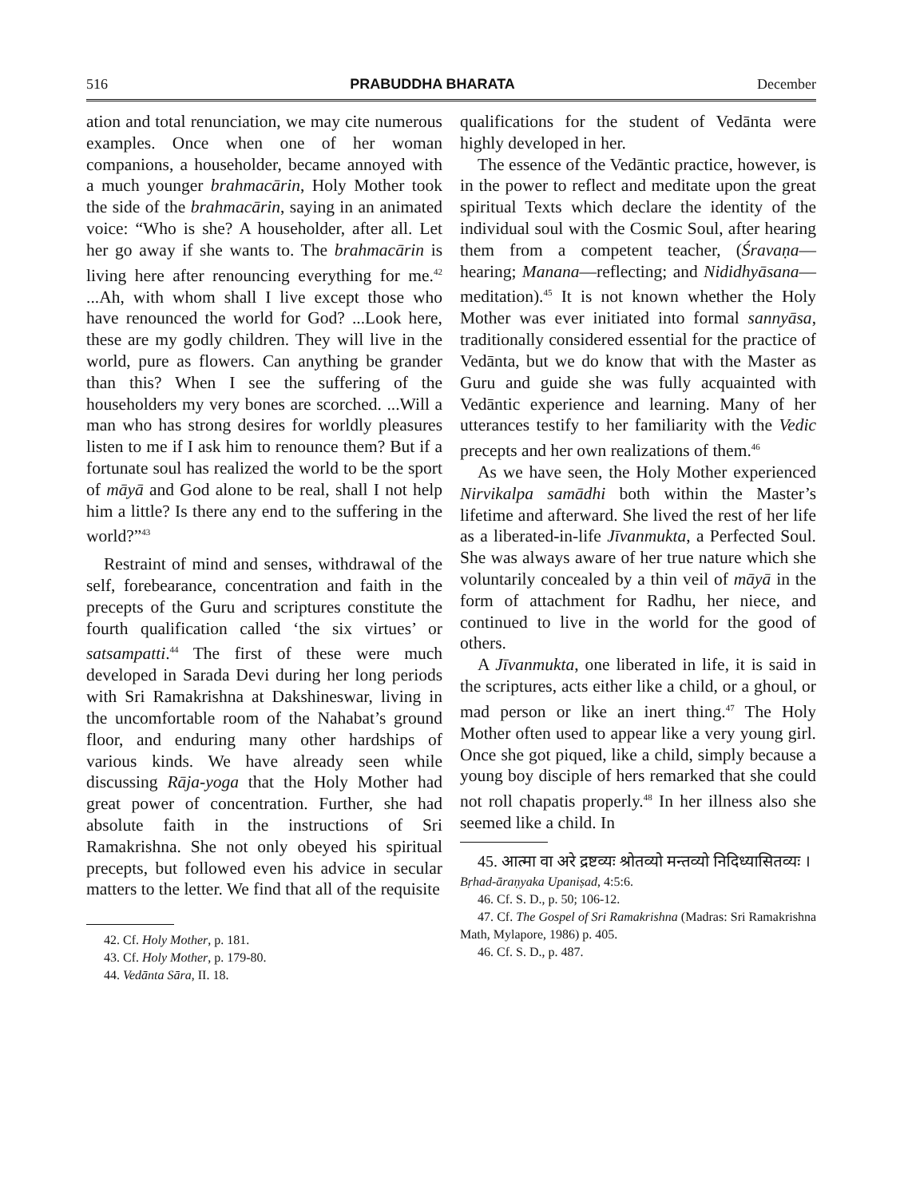516 PRABUDDHA BHARATA December
ation and total renunciation, we may cite numerous examples. Once when one of her woman companions, a householder, became annoyed with a much younger brahmacārin, Holy Mother took the side of the brahmacārin, saying in an animated voice: “Who is she? A householder, after all. Let her go away if she wants to. The brahmacārin is living here after renouncing everything for me.<sup>42</sup> ...Ah, with whom shall I live except those who have renounced the world for God? ...Look here, these are my godly children. They will live in the world, pure as flowers. Can anything be grander than this? When I see the suffering of the householders my very bones are scorched. ...Will a man who has strong desires for worldly pleasures listen to me if I ask him to renounce them? But if a fortunate soul has realized the world to be the sport of māyā and God alone to be real, shall I not help him a little? Is there any end to the suffering in the world?”<sup>43</sup>
Restraint of mind and senses, withdrawal of the self, forebearance, concentration and faith in the precepts of the Guru and scriptures constitute the fourth qualification called ‘the six virtues’ or satsampatti.<sup>44</sup> The first of these were much developed in Sarada Devi during her long periods with Sri Ramakrishna at Dakshineswar, living in the uncomfortable room of the Nahabat’s ground floor, and enduring many other hardships of various kinds. We have already seen while discussing Rāja-yoga that the Holy Mother had great power of concentration. Further, she had absolute faith in the instructions of Sri Ramakrishna. She not only obeyed his spiritual precepts, but followed even his advice in secular matters to the letter. We find that all of the requisite
42. Cf. Holy Mother, p. 181.
43. Cf. Holy Mother, p. 179-80.
44. Vedānta Sāra, II. 18.
qualifications for the student of Vedānta were highly developed in her.
The essence of the Vedāntic practice, however, is in the power to reflect and meditate upon the great spiritual Texts which declare the identity of the individual soul with the Cosmic Soul, after hearing them from a competent teacher, (Śravaṇa—hearing; Manana—reflecting; and Nididhyāsana—meditation).<sup>45</sup> It is not known whether the Holy Mother was ever initiated into formal sannyāsa, traditionally considered essential for the practice of Vedānta, but we do know that with the Master as Guru and guide she was fully acquainted with Vedāntic experience and learning. Many of her utterances testify to her familiarity with the Vedic precepts and her own realizations of them.<sup>46</sup>
As we have seen, the Holy Mother experienced Nirvikalpa samādhi both within the Master’s lifetime and afterward. She lived the rest of her life as a liberated-in-life Jīvanmukta, a Perfected Soul. She was always aware of her true nature which she voluntarily concealed by a thin veil of māyā in the form of attachment for Radhu, her niece, and continued to live in the world for the good of others.
A Jīvanmukta, one liberated in life, it is said in the scriptures, acts either like a child, or a ghoul, or mad person or like an inert thing.<sup>47</sup> The Holy Mother often used to appear like a very young girl. Once she got piqued, like a child, simply because a young boy disciple of hers remarked that she could not roll chapatis properly.<sup>48</sup> In her illness also she seemed like a child. In
45. आत्मा वा अरे द्रष्टव्यः श्रोतव्यो मन्तव्यो निदिध्यासितव्यः ।
Bṛhad-āraṇyaka Upaniṣad, 4:5:6.
46. Cf. S. D., p. 50; 106-12.
47. Cf. The Gospel of Sri Ramakrishna (Madras: Sri Ramakrishna Math, Mylapore, 1986) p. 405.
46. Cf. S. D., p. 487.